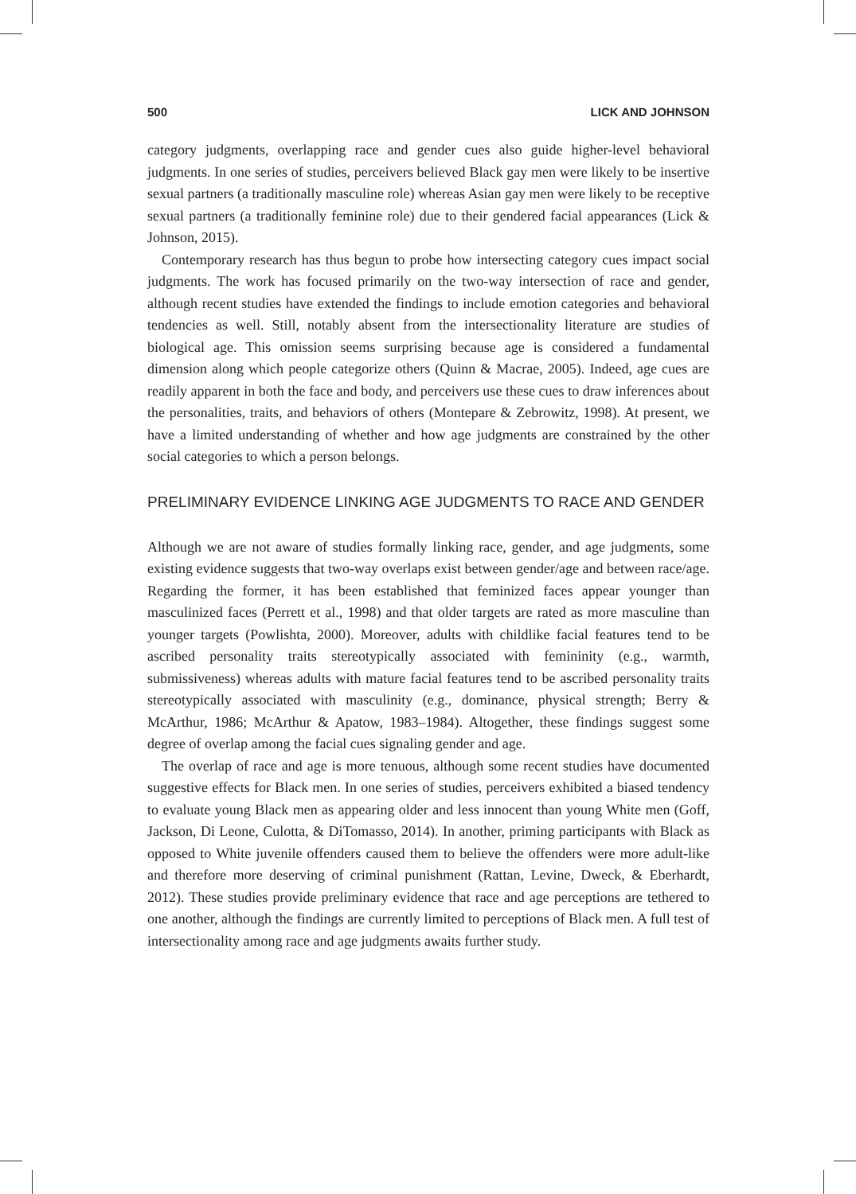500 LICK AND JOHNSON
category judgments, overlapping race and gender cues also guide higher-level behavioral judgments. In one series of studies, perceivers believed Black gay men were likely to be insertive sexual partners (a traditionally masculine role) whereas Asian gay men were likely to be receptive sexual partners (a traditionally feminine role) due to their gendered facial appearances (Lick & Johnson, 2015).
Contemporary research has thus begun to probe how intersecting category cues impact social judgments. The work has focused primarily on the two-way intersection of race and gender, although recent studies have extended the findings to include emotion categories and behavioral tendencies as well. Still, notably absent from the intersectionality literature are studies of biological age. This omission seems surprising because age is considered a fundamental dimension along which people categorize others (Quinn & Macrae, 2005). Indeed, age cues are readily apparent in both the face and body, and perceivers use these cues to draw inferences about the personalities, traits, and behaviors of others (Montepare & Zebrowitz, 1998). At present, we have a limited understanding of whether and how age judgments are constrained by the other social categories to which a person belongs.
PRELIMINARY EVIDENCE LINKING AGE JUDGMENTS TO RACE AND GENDER
Although we are not aware of studies formally linking race, gender, and age judgments, some existing evidence suggests that two-way overlaps exist between gender/age and between race/age. Regarding the former, it has been established that feminized faces appear younger than masculinized faces (Perrett et al., 1998) and that older targets are rated as more masculine than younger targets (Powlishta, 2000). Moreover, adults with childlike facial features tend to be ascribed personality traits stereotypically associated with femininity (e.g., warmth, submissiveness) whereas adults with mature facial features tend to be ascribed personality traits stereotypically associated with masculinity (e.g., dominance, physical strength; Berry & McArthur, 1986; McArthur & Apatow, 1983–1984). Altogether, these findings suggest some degree of overlap among the facial cues signaling gender and age.
The overlap of race and age is more tenuous, although some recent studies have documented suggestive effects for Black men. In one series of studies, perceivers exhibited a biased tendency to evaluate young Black men as appearing older and less innocent than young White men (Goff, Jackson, Di Leone, Culotta, & DiTomasso, 2014). In another, priming participants with Black as opposed to White juvenile offenders caused them to believe the offenders were more adult-like and therefore more deserving of criminal punishment (Rattan, Levine, Dweck, & Eberhardt, 2012). These studies provide preliminary evidence that race and age perceptions are tethered to one another, although the findings are currently limited to perceptions of Black men. A full test of intersectionality among race and age judgments awaits further study.